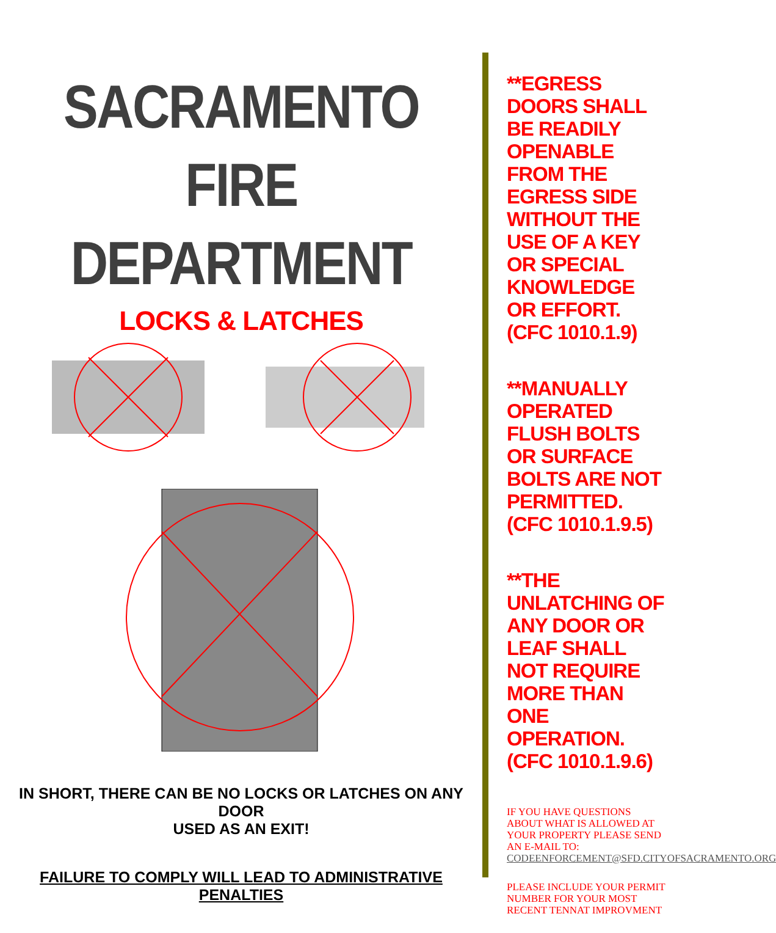SACRAMENTO
FIRE
DEPARTMENT
LOCKS & LATCHES
IN SHORT, THERE CAN BE NO LOCKS OR LATCHES ON ANY DOOR
USED AS AN EXIT!
FAILURE TO COMPLY WILL LEAD TO ADMINISTRATIVE PENALTIES
**EGRESS DOORS SHALL BE READILY OPENABLE FROM THE EGRESS SIDE WITHOUT THE USE OF A KEY OR SPECIAL KNOWLEDGE OR EFFORT. (CFC 1010.1.9)
**MANUALLY OPERATED FLUSH BOLTS OR SURFACE BOLTS ARE NOT PERMITTED. (CFC 1010.1.9.5)
**THE UNLATCHING OF ANY DOOR OR LEAF SHALL NOT REQUIRE MORE THAN ONE OPERATION. (CFC 1010.1.9.6)
IF YOU HAVE QUESTIONS ABOUT WHAT IS ALLOWED AT YOUR PROPERTY PLEASE SEND AN E-MAIL TO: CODEENFORCEMENT@SFD.CITYOFSACRAMENTO.ORG
PLEASE INCLUDE YOUR PERMIT NUMBER FOR YOUR MOST RECENT TENNAT IMPROVMENT